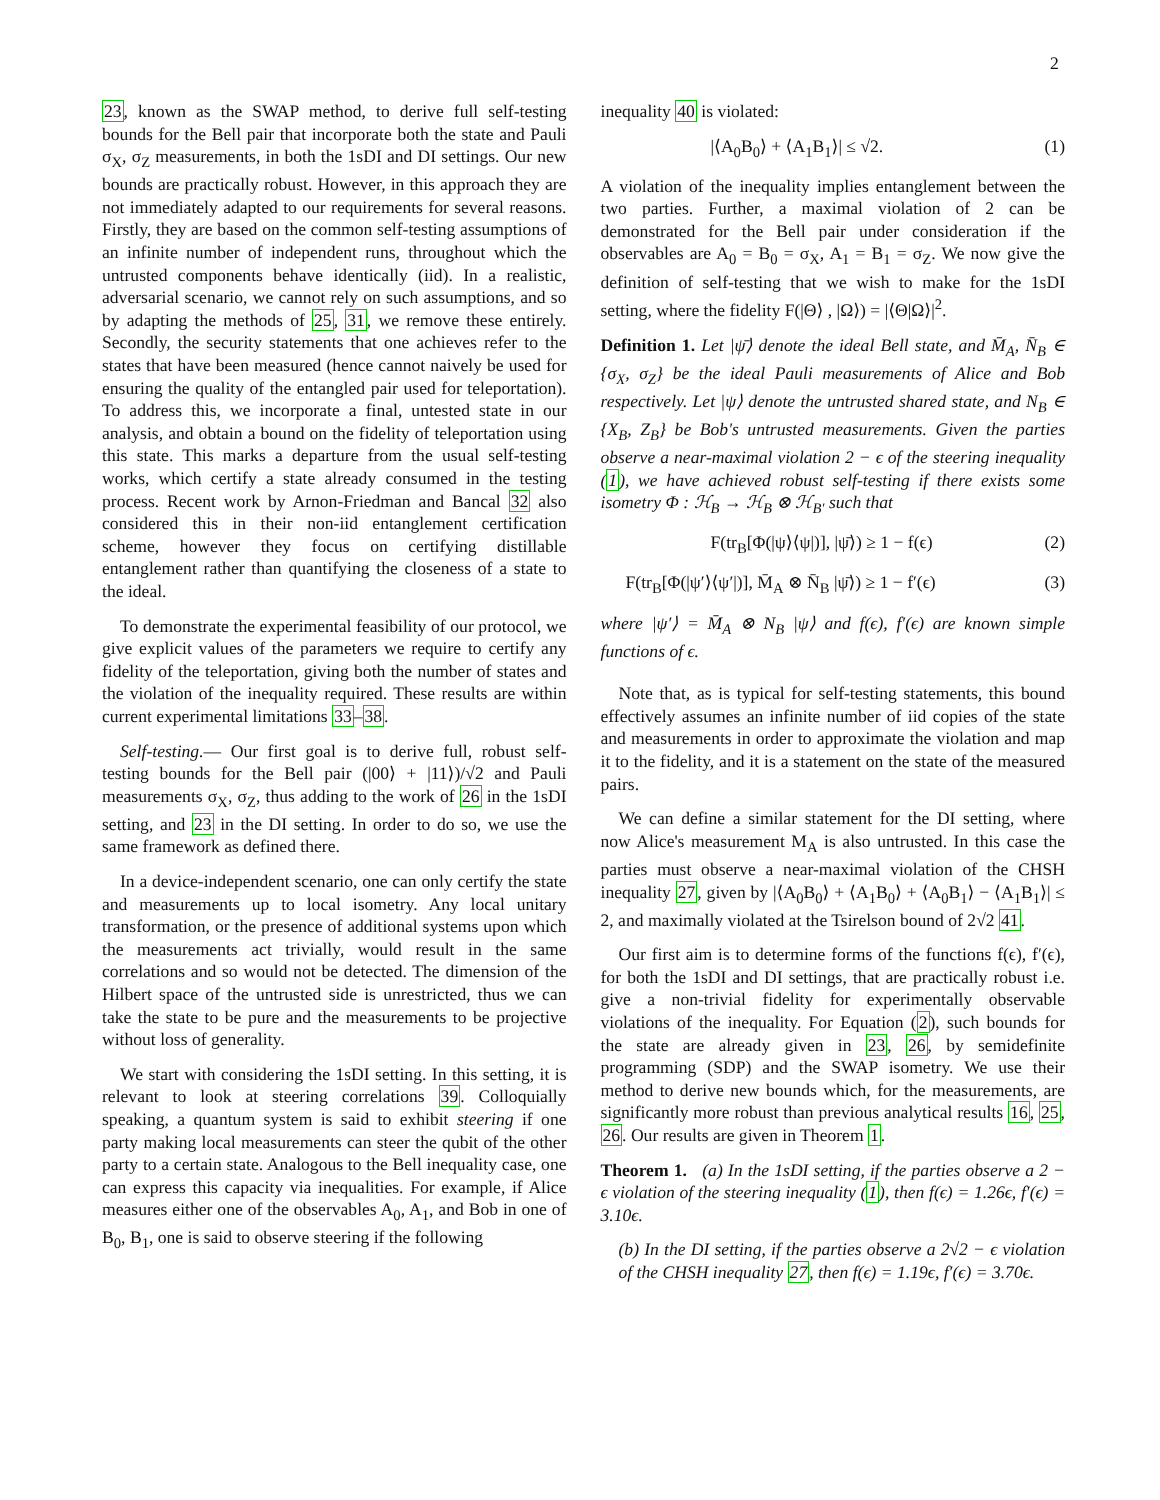2
23, known as the SWAP method, to derive full self-testing bounds for the Bell pair that incorporate both the state and Pauli σ<sub>X</sub>, σ<sub>Z</sub> measurements, in both the 1sDI and DI settings. Our new bounds are practically robust. However, in this approach they are not immediately adapted to our requirements for several reasons. Firstly, they are based on the common self-testing assumptions of an infinite number of independent runs, throughout which the untrusted components behave identically (iid). In a realistic, adversarial scenario, we cannot rely on such assumptions, and so by adapting the methods of 25, 31, we remove these entirely. Secondly, the security statements that one achieves refer to the states that have been measured (hence cannot naively be used for ensuring the quality of the entangled pair used for teleportation). To address this, we incorporate a final, untested state in our analysis, and obtain a bound on the fidelity of teleportation using this state. This marks a departure from the usual self-testing works, which certify a state already consumed in the testing process. Recent work by Arnon-Friedman and Bancal 32 also considered this in their non-iid entanglement certification scheme, however they focus on certifying distillable entanglement rather than quantifying the closeness of a state to the ideal.
To demonstrate the experimental feasibility of our protocol, we give explicit values of the parameters we require to certify any fidelity of the teleportation, giving both the number of states and the violation of the inequality required. These results are within current experimental limitations 33–38.
Self-testing.— Our first goal is to derive full, robust self-testing bounds for the Bell pair (|00⟩ + |11⟩)/√2 and Pauli measurements σ<sub>X</sub>, σ<sub>Z</sub>, thus adding to the work of 26 in the 1sDI setting, and 23 in the DI setting. In order to do so, we use the same framework as defined there.
In a device-independent scenario, one can only certify the state and measurements up to local isometry. Any local unitary transformation, or the presence of additional systems upon which the measurements act trivially, would result in the same correlations and so would not be detected. The dimension of the Hilbert space of the untrusted side is unrestricted, thus we can take the state to be pure and the measurements to be projective without loss of generality.
We start with considering the 1sDI setting. In this setting, it is relevant to look at steering correlations 39. Colloquially speaking, a quantum system is said to exhibit steering if one party making local measurements can steer the qubit of the other party to a certain state. Analogous to the Bell inequality case, one can express this capacity via inequalities. For example, if Alice measures either one of the observables A<sub>0</sub>, A<sub>1</sub>, and Bob in one of B<sub>0</sub>, B<sub>1</sub>, one is said to observe steering if the following
inequality 40 is violated:
|⟨A<sub>0</sub>B<sub>0</sub>⟩ + ⟨A<sub>1</sub>B<sub>1</sub>⟩| ≤ √2. (1)
A violation of the inequality implies entanglement between the two parties. Further, a maximal violation of 2 can be demonstrated for the Bell pair under consideration if the observables are A<sub>0</sub> = B<sub>0</sub> = σ<sub>X</sub>, A<sub>1</sub> = B<sub>1</sub> = σ<sub>Z</sub>. We now give the definition of self-testing that we wish to make for the 1sDI setting, where the fidelity F(|Θ⟩ , |Ω⟩) = |⟨Θ|Ω⟩|<sup>2</sup>.
Definition 1. Let |ψ̄⟩ denote the ideal Bell state, and M̄<sub>A</sub>, N̄<sub>B</sub> ∈ {σ<sub>X</sub>, σ<sub>Z</sub>} be the ideal Pauli measurements of Alice and Bob respectively. Let |ψ⟩ denote the untrusted shared state, and N<sub>B</sub> ∈ {X<sub>B</sub>, Z<sub>B</sub>} be Bob's untrusted measurements. Given the parties observe a near-maximal violation 2 − ϵ of the steering inequality (1), we have achieved robust self-testing if there exists some isometry Φ : ℋ<sub>B</sub> → ℋ<sub>B</sub> ⊗ ℋ<sub>B′</sub> such that
F(tr<sub>B</sub>[Φ(|ψ⟩⟨ψ|)], |ψ̄⟩) ≥ 1 − f(ϵ) (2)
F(tr<sub>B</sub>[Φ(|ψ′⟩⟨ψ′|)], M̄<sub>A</sub> ⊗ N̄<sub>B</sub> |ψ̄⟩) ≥ 1 − f′(ϵ) (3)
where |ψ′⟩ = M̄<sub>A</sub> ⊗ N<sub>B</sub> |ψ⟩ and f(ϵ), f′(ϵ) are known simple functions of ϵ.
Note that, as is typical for self-testing statements, this bound effectively assumes an infinite number of iid copies of the state and measurements in order to approximate the violation and map it to the fidelity, and it is a statement on the state of the measured pairs.
We can define a similar statement for the DI setting, where now Alice's measurement M<sub>A</sub> is also untrusted. In this case the parties must observe a near-maximal violation of the CHSH inequality 27, given by |⟨A<sub>0</sub>B<sub>0</sub>⟩ + ⟨A<sub>1</sub>B<sub>0</sub>⟩ + ⟨A<sub>0</sub>B<sub>1</sub>⟩ − ⟨A<sub>1</sub>B<sub>1</sub>⟩| ≤ 2, and maximally violated at the Tsirelson bound of 2√2 41.
Our first aim is to determine forms of the functions f(ϵ), f′(ϵ), for both the 1sDI and DI settings, that are practically robust i.e. give a non-trivial fidelity for experimentally observable violations of the inequality. For Equation (2), such bounds for the state are already given in 23, 26, by semidefinite programming (SDP) and the SWAP isometry. We use their method to derive new bounds which, for the measurements, are significantly more robust than previous analytical results 16, 25, 26. Our results are given in Theorem 1.
Theorem 1. (a) In the 1sDI setting, if the parties observe a 2 − ϵ violation of the steering inequality (1), then f(ϵ) = 1.26ϵ, f′(ϵ) = 3.10ϵ.
(b) In the DI setting, if the parties observe a 2√2 − ϵ violation of the CHSH inequality 27, then f(ϵ) = 1.19ϵ, f′(ϵ) = 3.70ϵ.